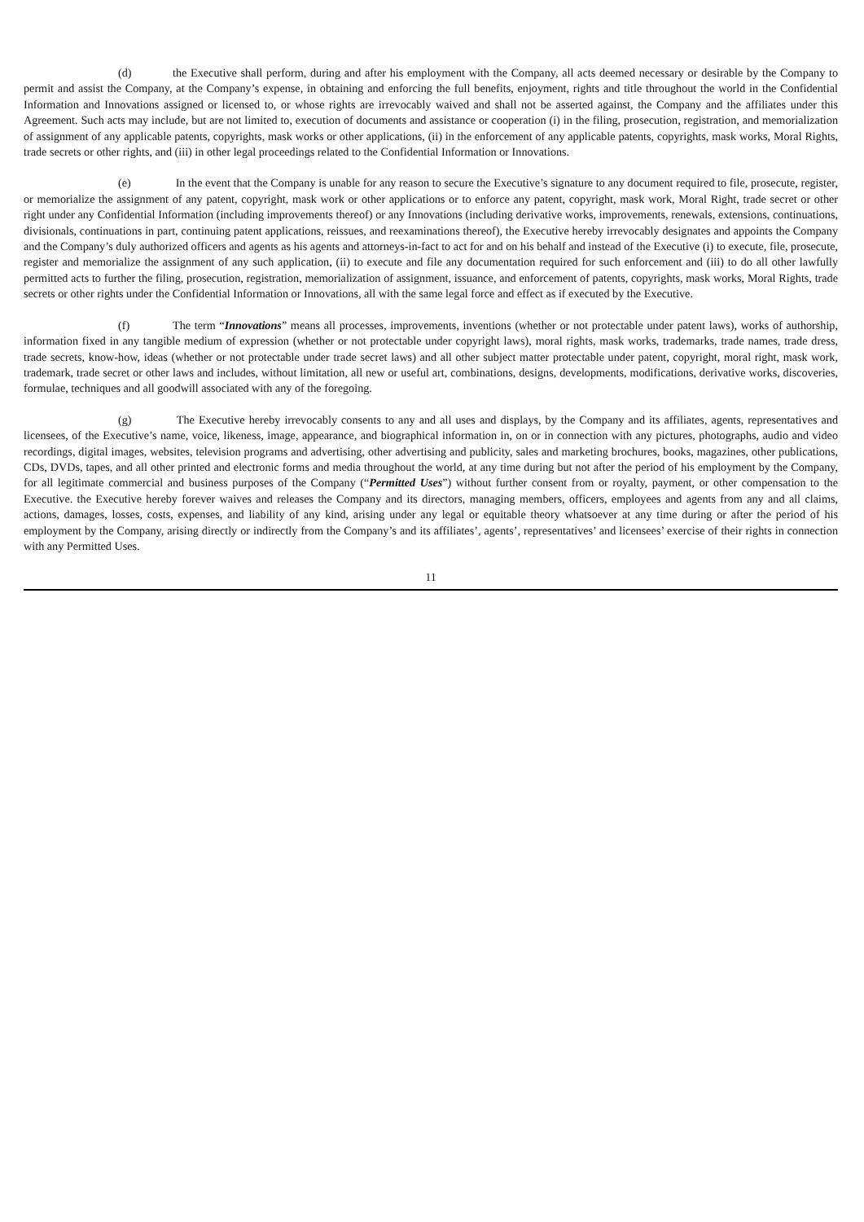(d) the Executive shall perform, during and after his employment with the Company, all acts deemed necessary or desirable by the Company to permit and assist the Company, at the Company’s expense, in obtaining and enforcing the full benefits, enjoyment, rights and title throughout the world in the Confidential Information and Innovations assigned or licensed to, or whose rights are irrevocably waived and shall not be asserted against, the Company and the affiliates under this Agreement. Such acts may include, but are not limited to, execution of documents and assistance or cooperation (i) in the filing, prosecution, registration, and memorialization of assignment of any applicable patents, copyrights, mask works or other applications, (ii) in the enforcement of any applicable patents, copyrights, mask works, Moral Rights, trade secrets or other rights, and (iii) in other legal proceedings related to the Confidential Information or Innovations.
(e) In the event that the Company is unable for any reason to secure the Executive’s signature to any document required to file, prosecute, register, or memorialize the assignment of any patent, copyright, mask work or other applications or to enforce any patent, copyright, mask work, Moral Right, trade secret or other right under any Confidential Information (including improvements thereof) or any Innovations (including derivative works, improvements, renewals, extensions, continuations, divisionals, continuations in part, continuing patent applications, reissues, and reexaminations thereof), the Executive hereby irrevocably designates and appoints the Company and the Company’s duly authorized officers and agents as his agents and attorneys-in-fact to act for and on his behalf and instead of the Executive (i) to execute, file, prosecute, register and memorialize the assignment of any such application, (ii) to execute and file any documentation required for such enforcement and (iii) to do all other lawfully permitted acts to further the filing, prosecution, registration, memorialization of assignment, issuance, and enforcement of patents, copyrights, mask works, Moral Rights, trade secrets or other rights under the Confidential Information or Innovations, all with the same legal force and effect as if executed by the Executive.
(f) The term “Innovations” means all processes, improvements, inventions (whether or not protectable under patent laws), works of authorship, information fixed in any tangible medium of expression (whether or not protectable under copyright laws), moral rights, mask works, trademarks, trade names, trade dress, trade secrets, know-how, ideas (whether or not protectable under trade secret laws) and all other subject matter protectable under patent, copyright, moral right, mask work, trademark, trade secret or other laws and includes, without limitation, all new or useful art, combinations, designs, developments, modifications, derivative works, discoveries, formulae, techniques and all goodwill associated with any of the foregoing.
(g) The Executive hereby irrevocably consents to any and all uses and displays, by the Company and its affiliates, agents, representatives and licensees, of the Executive’s name, voice, likeness, image, appearance, and biographical information in, on or in connection with any pictures, photographs, audio and video recordings, digital images, websites, television programs and advertising, other advertising and publicity, sales and marketing brochures, books, magazines, other publications, CDs, DVDs, tapes, and all other printed and electronic forms and media throughout the world, at any time during but not after the period of his employment by the Company, for all legitimate commercial and business purposes of the Company (“Permitted Uses”) without further consent from or royalty, payment, or other compensation to the Executive. the Executive hereby forever waives and releases the Company and its directors, managing members, officers, employees and agents from any and all claims, actions, damages, losses, costs, expenses, and liability of any kind, arising under any legal or equitable theory whatsoever at any time during or after the period of his employment by the Company, arising directly or indirectly from the Company’s and its affiliates’, agents’, representatives’ and licensees’ exercise of their rights in connection with any Permitted Uses.
11